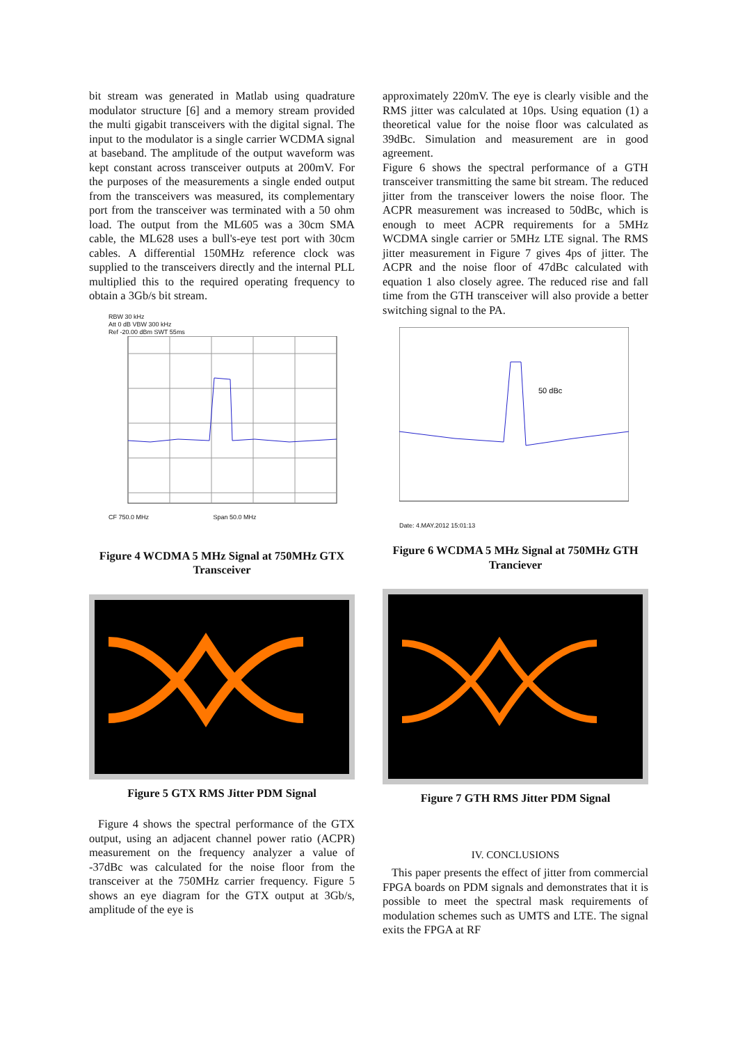bit stream was generated in Matlab using quadrature modulator structure [6] and a memory stream provided the multi gigabit transceivers with the digital signal. The input to the modulator is a single carrier WCDMA signal at baseband. The amplitude of the output waveform was kept constant across transceiver outputs at 200mV. For the purposes of the measurements a single ended output from the transceivers was measured, its complementary port from the transceiver was terminated with a 50 ohm load. The output from the ML605 was a 30cm SMA cable, the ML628 uses a bull's-eye test port with 30cm cables. A differential 150MHz reference clock was supplied to the transceivers directly and the internal PLL multiplied this to the required operating frequency to obtain a 3Gb/s bit stream.
RBW 30 kHz
Att 0 dB VBW 300 kHz
Ref -20.00 dBm SWT 55ms
CF 750.0 MHz Span 50.0 MHz
Figure 4 WCDMA 5 MHz Signal at 750MHz GTX Transceiver
Figure 5 GTX RMS Jitter PDM Signal
Figure 4 shows the spectral performance of the GTX output, using an adjacent channel power ratio (ACPR) measurement on the frequency analyzer a value of -37dBc was calculated for the noise floor from the transceiver at the 750MHz carrier frequency. Figure 5 shows an eye diagram for the GTX output at 3Gb/s, amplitude of the eye is
approximately 220mV. The eye is clearly visible and the RMS jitter was calculated at 10ps. Using equation (1) a theoretical value for the noise floor was calculated as 39dBc. Simulation and measurement are in good agreement.
Figure 6 shows the spectral performance of a GTH transceiver transmitting the same bit stream. The reduced jitter from the transceiver lowers the noise floor. The ACPR measurement was increased to 50dBc, which is enough to meet ACPR requirements for a 5MHz WCDMA single carrier or 5MHz LTE signal. The RMS jitter measurement in Figure 7 gives 4ps of jitter. The ACPR and the noise floor of 47dBc calculated with equation 1 also closely agree. The reduced rise and fall time from the GTH transceiver will also provide a better switching signal to the PA.
50 dBc
Date: 4.MAY.2012 15:01:13
Figure 6 WCDMA 5 MHz Signal at 750MHz GTH Tranciever
Figure 7 GTH RMS Jitter PDM Signal
IV. CONCLUSIONS
This paper presents the effect of jitter from commercial FPGA boards on PDM signals and demonstrates that it is possible to meet the spectral mask requirements of modulation schemes such as UMTS and LTE. The signal exits the FPGA at RF